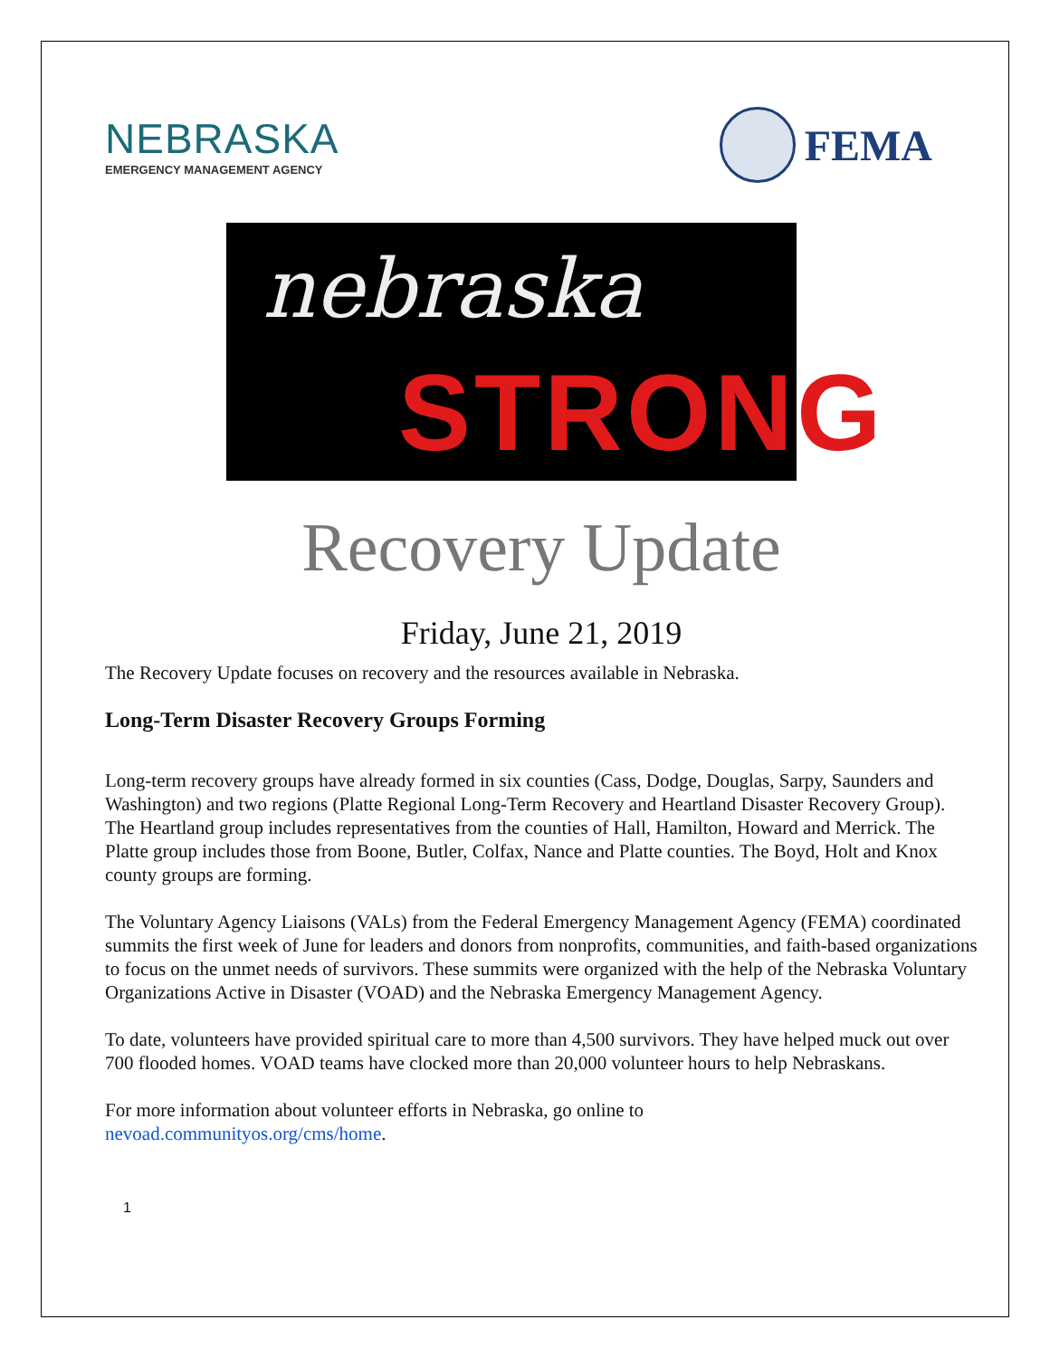NEBRASKA
EMERGENCY MANAGEMENT AGENCY
FEMA
nebraska
STRONG
Recovery Update
Friday, June 21, 2019
The Recovery Update focuses on recovery and the resources available in Nebraska.
Long-Term Disaster Recovery Groups Forming
Long-term recovery groups have already formed in six counties (Cass, Dodge, Douglas, Sarpy, Saunders and Washington) and two regions (Platte Regional Long-Term Recovery and Heartland Disaster Recovery Group). The Heartland group includes representatives from the counties of Hall, Hamilton, Howard and Merrick. The Platte group includes those from Boone, Butler, Colfax, Nance and Platte counties. The Boyd, Holt and Knox county groups are forming.
The Voluntary Agency Liaisons (VALs) from the Federal Emergency Management Agency (FEMA) coordinated summits the first week of June for leaders and donors from nonprofits, communities, and faith-based organizations to focus on the unmet needs of survivors. These summits were organized with the help of the Nebraska Voluntary Organizations Active in Disaster (VOAD) and the Nebraska Emergency Management Agency.
To date, volunteers have provided spiritual care to more than 4,500 survivors. They have helped muck out over 700 flooded homes. VOAD teams have clocked more than 20,000 volunteer hours to help Nebraskans.
For more information about volunteer efforts in Nebraska, go online to
nevoad.communityos.org/cms/home.
1